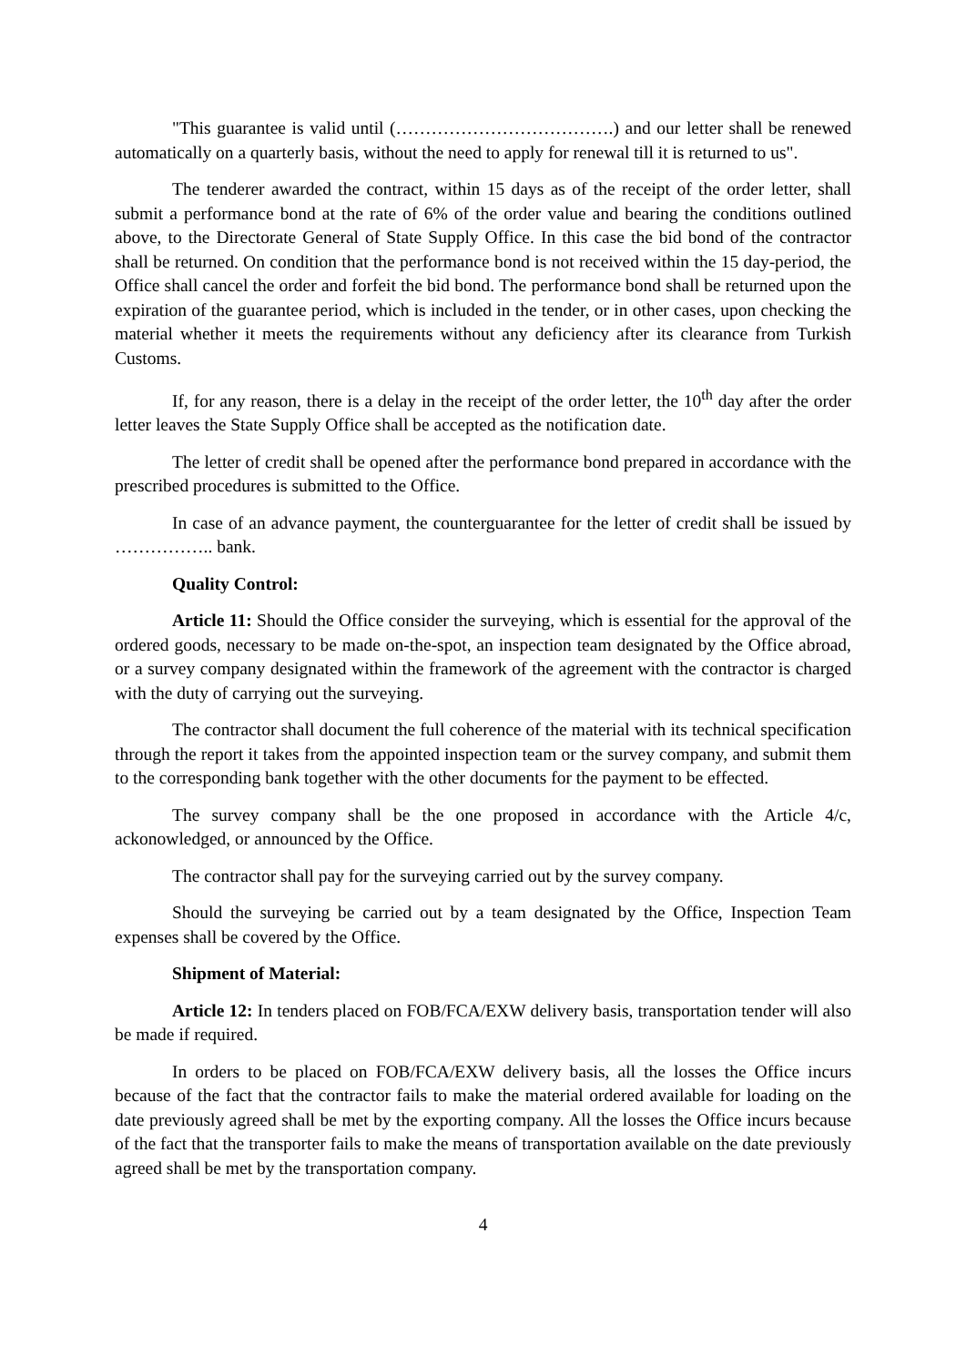"This guarantee is valid until (……………………………….) and our letter shall be renewed automatically on a quarterly basis, without the need to apply for renewal till it is returned to us".
The tenderer awarded the contract, within 15 days as of the receipt of the order letter, shall submit a performance bond at the rate of 6% of the order value and bearing the conditions outlined above, to the Directorate General of State Supply Office. In this case the bid bond of the contractor shall be returned. On condition that the performance bond is not received within the 15 day-period, the Office shall cancel the order and forfeit the bid bond. The performance bond shall be returned upon the expiration of the guarantee period, which is included in the tender, or in other cases, upon checking the material whether it meets the requirements without any deficiency after its clearance from Turkish Customs.
If, for any reason, there is a delay in the receipt of the order letter, the 10<sup>th</sup> day after the order letter leaves the State Supply Office shall be accepted as the notification date.
The letter of credit shall be opened after the performance bond prepared in accordance with the prescribed procedures is submitted to the Office.
In case of an advance payment, the counterguarantee for the letter of credit shall be issued by …………….. bank.
Quality Control:
Article 11: Should the Office consider the surveying, which is essential for the approval of the ordered goods, necessary to be made on-the-spot, an inspection team designated by the Office abroad, or a survey company designated within the framework of the agreement with the contractor is charged with the duty of carrying out the surveying.
The contractor shall document the full coherence of the material with its technical specification through the report it takes from the appointed inspection team or the survey company, and submit them to the corresponding bank together with the other documents for the payment to be effected.
The survey company shall be the one proposed in accordance with the Article 4/c, ackonowledged, or announced by the Office.
The contractor shall pay for the surveying carried out by the survey company.
Should the surveying be carried out by a team designated by the Office, Inspection Team expenses shall be covered by the Office.
Shipment of Material:
Article 12: In tenders placed on FOB/FCA/EXW delivery basis, transportation tender will also be made if required.
In orders to be placed on FOB/FCA/EXW delivery basis, all the losses the Office incurs because of the fact that the contractor fails to make the material ordered available for loading on the date previously agreed shall be met by the exporting company. All the losses the Office incurs because of the fact that the transporter fails to make the means of transportation available on the date previously agreed shall be met by the transportation company.
4